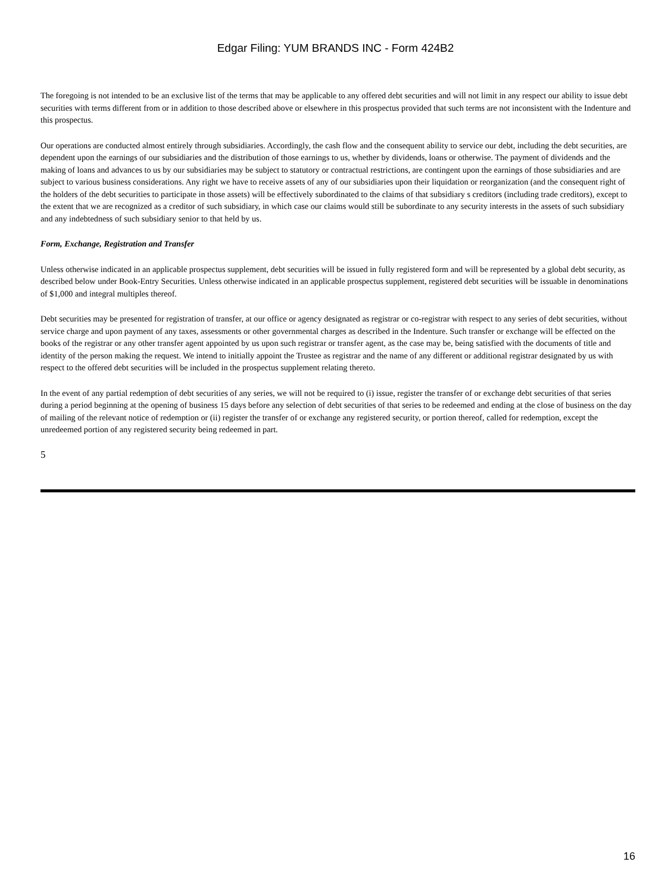Edgar Filing: YUM BRANDS INC - Form 424B2
The foregoing is not intended to be an exclusive list of the terms that may be applicable to any offered debt securities and will not limit in any respect our ability to issue debt securities with terms different from or in addition to those described above or elsewhere in this prospectus provided that such terms are not inconsistent with the Indenture and this prospectus.
Our operations are conducted almost entirely through subsidiaries. Accordingly, the cash flow and the consequent ability to service our debt, including the debt securities, are dependent upon the earnings of our subsidiaries and the distribution of those earnings to us, whether by dividends, loans or otherwise. The payment of dividends and the making of loans and advances to us by our subsidiaries may be subject to statutory or contractual restrictions, are contingent upon the earnings of those subsidiaries and are subject to various business considerations. Any right we have to receive assets of any of our subsidiaries upon their liquidation or reorganization (and the consequent right of the holders of the debt securities to participate in those assets) will be effectively subordinated to the claims of that subsidiary s creditors (including trade creditors), except to the extent that we are recognized as a creditor of such subsidiary, in which case our claims would still be subordinate to any security interests in the assets of such subsidiary and any indebtedness of such subsidiary senior to that held by us.
Form, Exchange, Registration and Transfer
Unless otherwise indicated in an applicable prospectus supplement, debt securities will be issued in fully registered form and will be represented by a global debt security, as described below under Book-Entry Securities. Unless otherwise indicated in an applicable prospectus supplement, registered debt securities will be issuable in denominations of $1,000 and integral multiples thereof.
Debt securities may be presented for registration of transfer, at our office or agency designated as registrar or co-registrar with respect to any series of debt securities, without service charge and upon payment of any taxes, assessments or other governmental charges as described in the Indenture. Such transfer or exchange will be effected on the books of the registrar or any other transfer agent appointed by us upon such registrar or transfer agent, as the case may be, being satisfied with the documents of title and identity of the person making the request. We intend to initially appoint the Trustee as registrar and the name of any different or additional registrar designated by us with respect to the offered debt securities will be included in the prospectus supplement relating thereto.
In the event of any partial redemption of debt securities of any series, we will not be required to (i) issue, register the transfer of or exchange debt securities of that series during a period beginning at the opening of business 15 days before any selection of debt securities of that series to be redeemed and ending at the close of business on the day of mailing of the relevant notice of redemption or (ii) register the transfer of or exchange any registered security, or portion thereof, called for redemption, except the unredeemed portion of any registered security being redeemed in part.
5
16